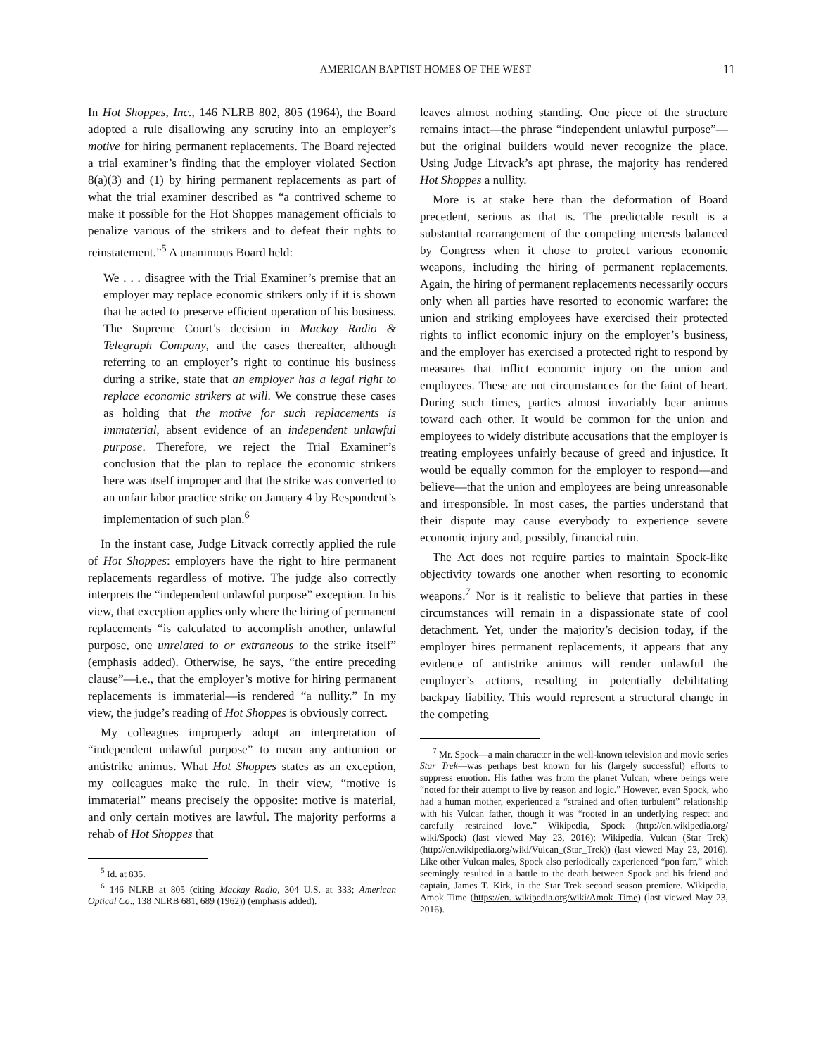AMERICAN BAPTIST HOMES OF THE WEST 11
In Hot Shoppes, Inc., 146 NLRB 802, 805 (1964), the Board adopted a rule disallowing any scrutiny into an employer’s motive for hiring permanent replacements. The Board rejected a trial examiner’s finding that the employer violated Section 8(a)(3) and (1) by hiring permanent replacements as part of what the trial examiner described as “a contrived scheme to make it possible for the Hot Shoppes management officials to penalize various of the strikers and to defeat their rights to reinstatement.”<sup>5</sup> A unanimous Board held:
We . . . disagree with the Trial Examiner’s premise that an employer may replace economic strikers only if it is shown that he acted to preserve efficient operation of his business. The Supreme Court’s decision in Mackay Radio & Telegraph Company, and the cases thereafter, although referring to an employer’s right to continue his business during a strike, state that an employer has a legal right to replace economic strikers at will. We construe these cases as holding that the motive for such replacements is immaterial, absent evidence of an independent unlawful purpose. Therefore, we reject the Trial Examiner’s conclusion that the plan to replace the economic strikers here was itself improper and that the strike was converted to an unfair labor practice strike on January 4 by Respondent’s implementation of such plan.<sup>6</sup>
In the instant case, Judge Litvack correctly applied the rule of Hot Shoppes: employers have the right to hire permanent replacements regardless of motive. The judge also correctly interprets the “independent unlawful purpose” exception. In his view, that exception applies only where the hiring of permanent replacements “is calculated to accomplish another, unlawful purpose, one unrelated to or extraneous to the strike itself” (emphasis added). Otherwise, he says, “the entire preceding clause”—i.e., that the employer’s motive for hiring permanent replacements is immaterial—is rendered “a nullity.” In my view, the judge’s reading of Hot Shoppes is obviously correct.
My colleagues improperly adopt an interpretation of “independent unlawful purpose” to mean any antiunion or antistrike animus. What Hot Shoppes states as an exception, my colleagues make the rule. In their view, “motive is immaterial” means precisely the opposite: motive is material, and only certain motives are lawful. The majority performs a rehab of Hot Shoppes that
<sup>5</sup> Id. at 835.
<sup>6</sup> 146 NLRB at 805 (citing Mackay Radio, 304 U.S. at 333; American Optical Co., 138 NLRB 681, 689 (1962)) (emphasis added).
leaves almost nothing standing. One piece of the structure remains intact—the phrase “independent unlawful purpose”—but the original builders would never recognize the place. Using Judge Litvack’s apt phrase, the majority has rendered Hot Shoppes a nullity.
More is at stake here than the deformation of Board precedent, serious as that is. The predictable result is a substantial rearrangement of the competing interests balanced by Congress when it chose to protect various economic weapons, including the hiring of permanent replacements. Again, the hiring of permanent replacements necessarily occurs only when all parties have resorted to economic warfare: the union and striking employees have exercised their protected rights to inflict economic injury on the employer’s business, and the employer has exercised a protected right to respond by measures that inflict economic injury on the union and employees. These are not circumstances for the faint of heart. During such times, parties almost invariably bear animus toward each other. It would be common for the union and employees to widely distribute accusations that the employer is treating employees unfairly because of greed and injustice. It would be equally common for the employer to respond—and believe—that the union and employees are being unreasonable and irresponsible. In most cases, the parties understand that their dispute may cause everybody to experience severe economic injury and, possibly, financial ruin.
The Act does not require parties to maintain Spock-like objectivity towards one another when resorting to economic weapons.<sup>7</sup> Nor is it realistic to believe that parties in these circumstances will remain in a dispassionate state of cool detachment. Yet, under the majority’s decision today, if the employer hires permanent replacements, it appears that any evidence of antistrike animus will render unlawful the employer’s actions, resulting in potentially debilitating backpay liability. This would represent a structural change in the competing
<sup>7</sup> Mr. Spock—a main character in the well-known television and movie series Star Trek—was perhaps best known for his (largely successful) efforts to suppress emotion. His father was from the planet Vulcan, where beings were “noted for their attempt to live by reason and logic.” However, even Spock, who had a human mother, experienced a “strained and often turbulent” relationship with his Vulcan father, though it was “rooted in an underlying respect and carefully restrained love.” Wikipedia, Spock (http://en.wikipedia.org/ wiki/Spock) (last viewed May 23, 2016); Wikipedia, Vulcan (Star Trek) (http://en.wikipedia.org/wiki/Vulcan_(Star_Trek)) (last viewed May 23, 2016). Like other Vulcan males, Spock also periodically experienced “pon farr,” which seemingly resulted in a battle to the death between Spock and his friend and captain, James T. Kirk, in the Star Trek second season premiere. Wikipedia, Amok Time (https://en. wikipedia.org/wiki/Amok_Time) (last viewed May 23, 2016).